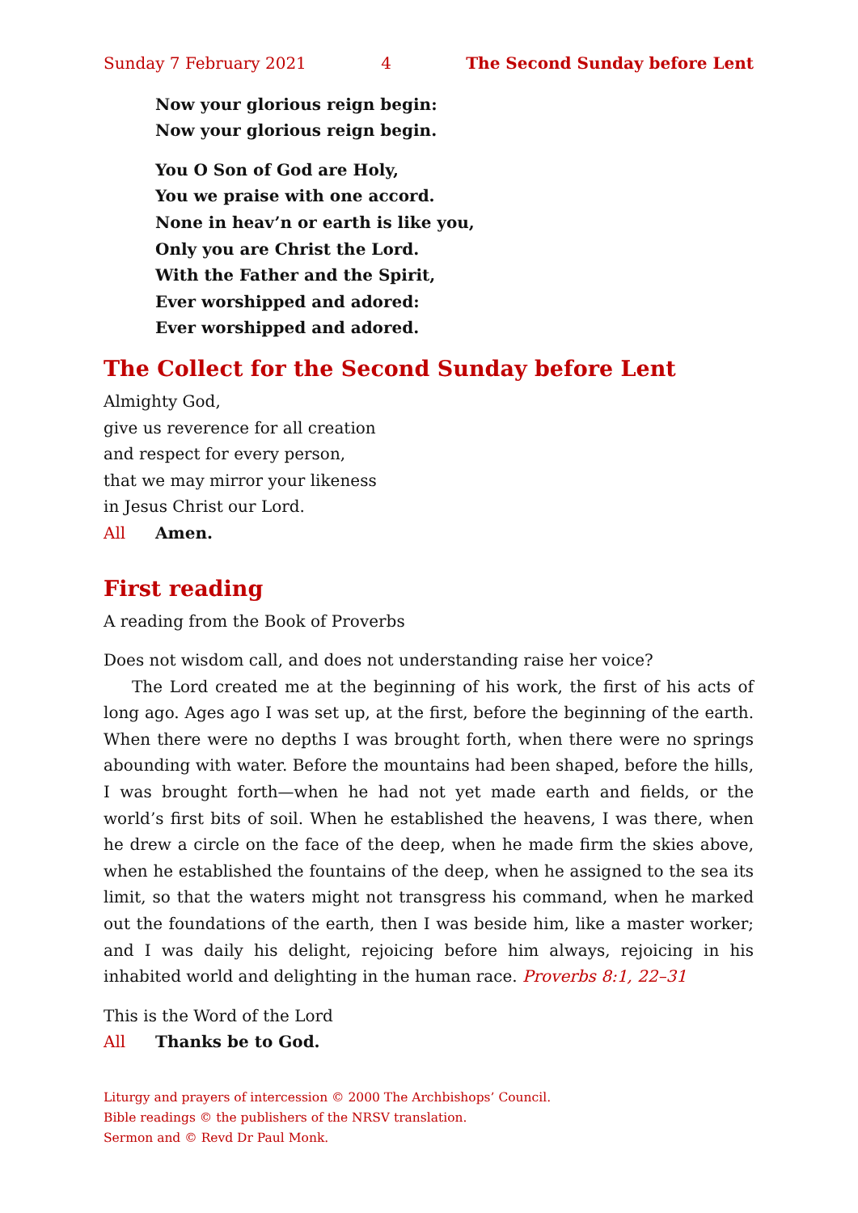Sunday 7 February 2021 4 The Second Sunday before Lent
Now your glorious reign begin:
Now your glorious reign begin.
You O Son of God are Holy,
You we praise with one accord.
None in heav’n or earth is like you,
Only you are Christ the Lord.
With the Father and the Spirit,
Ever worshipped and adored:
Ever worshipped and adored.
The Collect for the Second Sunday before Lent
Almighty God,
give us reverence for all creation
and respect for every person,
that we may mirror your likeness
in Jesus Christ our Lord.
All Amen.
First reading
A reading from the Book of Proverbs
Does not wisdom call, and does not understanding raise her voice?
The Lord created me at the beginning of his work, the first of his acts of long ago. Ages ago I was set up, at the first, before the beginning of the earth. When there were no depths I was brought forth, when there were no springs abounding with water. Before the mountains had been shaped, before the hills, I was brought forth—when he had not yet made earth and fields, or the world’s first bits of soil. When he established the heavens, I was there, when he drew a circle on the face of the deep, when he made firm the skies above, when he established the fountains of the deep, when he assigned to the sea its limit, so that the waters might not transgress his command, when he marked out the foundations of the earth, then I was beside him, like a master worker; and I was daily his delight, rejoicing before him always, rejoicing in his inhabited world and delighting in the human race. Proverbs 8:1, 22–31
This is the Word of the Lord
All Thanks be to God.
Liturgy and prayers of intercession © 2000 The Archbishops’ Council.
Bible readings © the publishers of the NRSV translation.
Sermon and © Revd Dr Paul Monk.